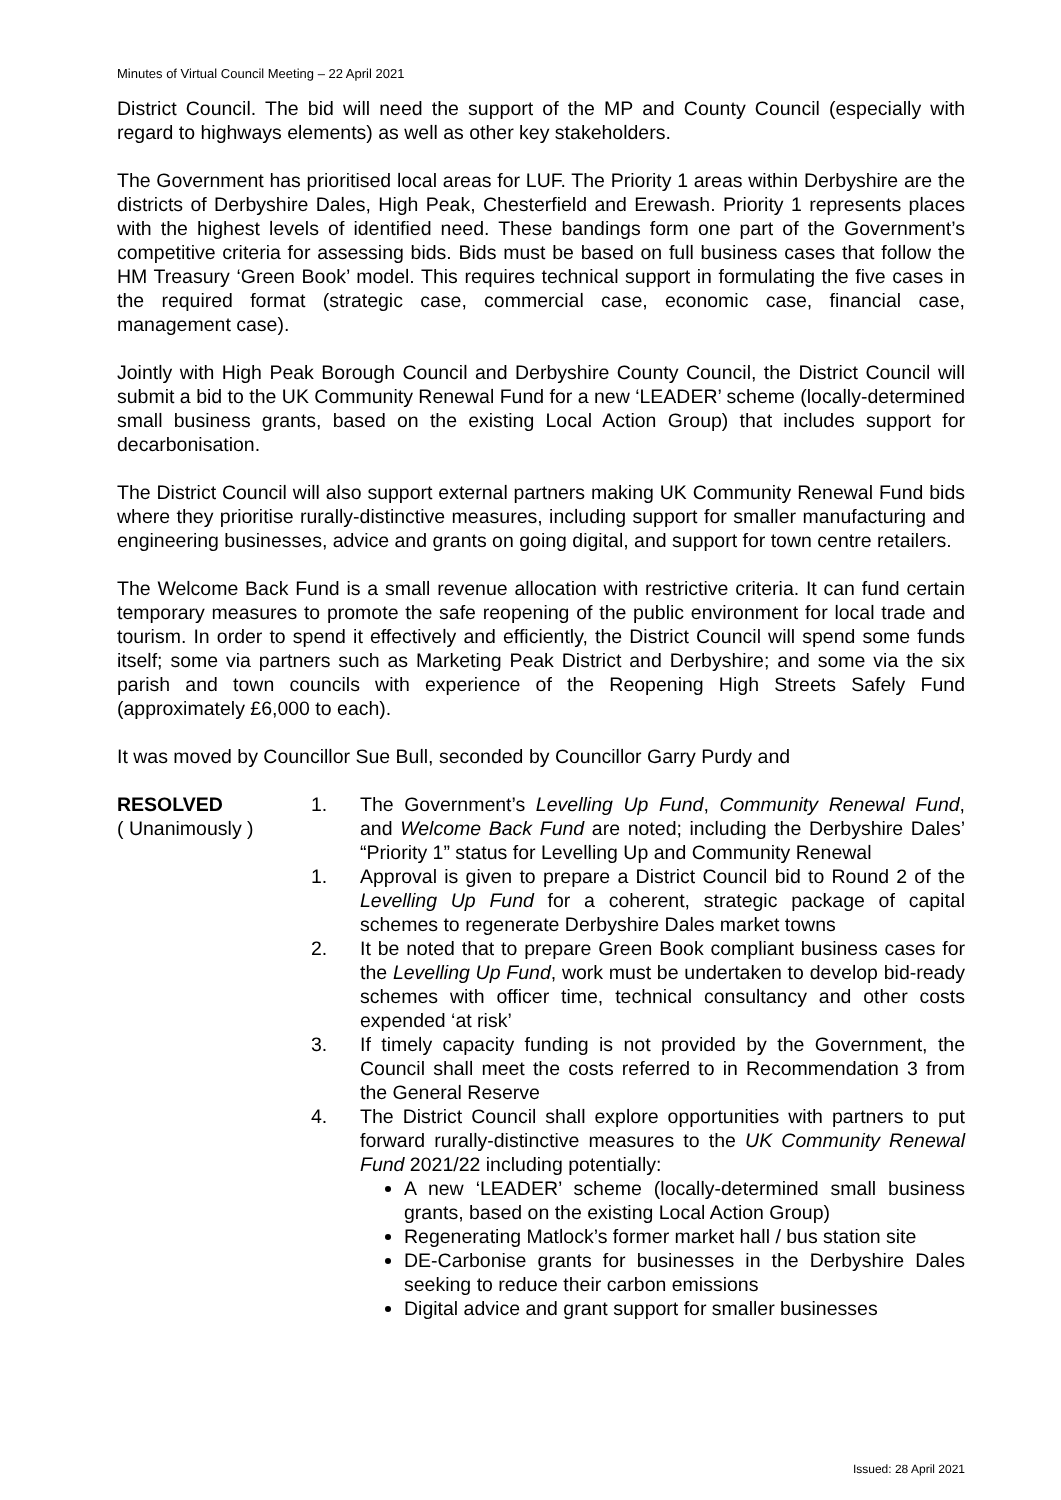Minutes of Virtual Council Meeting – 22 April 2021
District Council. The bid will need the support of the MP and County Council (especially with regard to highways elements) as well as other key stakeholders.
The Government has prioritised local areas for LUF. The Priority 1 areas within Derbyshire are the districts of Derbyshire Dales, High Peak, Chesterfield and Erewash. Priority 1 represents places with the highest levels of identified need. These bandings form one part of the Government’s competitive criteria for assessing bids. Bids must be based on full business cases that follow the HM Treasury ‘Green Book’ model. This requires technical support in formulating the five cases in the required format (strategic case, commercial case, economic case, financial case, management case).
Jointly with High Peak Borough Council and Derbyshire County Council, the District Council will submit a bid to the UK Community Renewal Fund for a new ‘LEADER’ scheme (locally-determined small business grants, based on the existing Local Action Group) that includes support for decarbonisation.
The District Council will also support external partners making UK Community Renewal Fund bids where they prioritise rurally-distinctive measures, including support for smaller manufacturing and engineering businesses, advice and grants on going digital, and support for town centre retailers.
The Welcome Back Fund is a small revenue allocation with restrictive criteria. It can fund certain temporary measures to promote the safe reopening of the public environment for local trade and tourism. In order to spend it effectively and efficiently, the District Council will spend some funds itself; some via partners such as Marketing Peak District and Derbyshire; and some via the six parish and town councils with experience of the Reopening High Streets Safely Fund (approximately £6,000 to each).
It was moved by Councillor Sue Bull, seconded by Councillor Garry Purdy and
RESOLVED
( Unanimously )
1. The Government’s Levelling Up Fund, Community Renewal Fund, and Welcome Back Fund are noted; including the Derbyshire Dales’ “Priority 1” status for Levelling Up and Community Renewal
1. Approval is given to prepare a District Council bid to Round 2 of the Levelling Up Fund for a coherent, strategic package of capital schemes to regenerate Derbyshire Dales market towns
2. It be noted that to prepare Green Book compliant business cases for the Levelling Up Fund, work must be undertaken to develop bid-ready schemes with officer time, technical consultancy and other costs expended ‘at risk’
3. If timely capacity funding is not provided by the Government, the Council shall meet the costs referred to in Recommendation 3 from the General Reserve
4. The District Council shall explore opportunities with partners to put forward rurally-distinctive measures to the UK Community Renewal Fund 2021/22 including potentially:
A new ‘LEADER’ scheme (locally-determined small business grants, based on the existing Local Action Group)
Regenerating Matlock’s former market hall / bus station site
DE-Carbonise grants for businesses in the Derbyshire Dales seeking to reduce their carbon emissions
Digital advice and grant support for smaller businesses
Issued: 28 April 2021